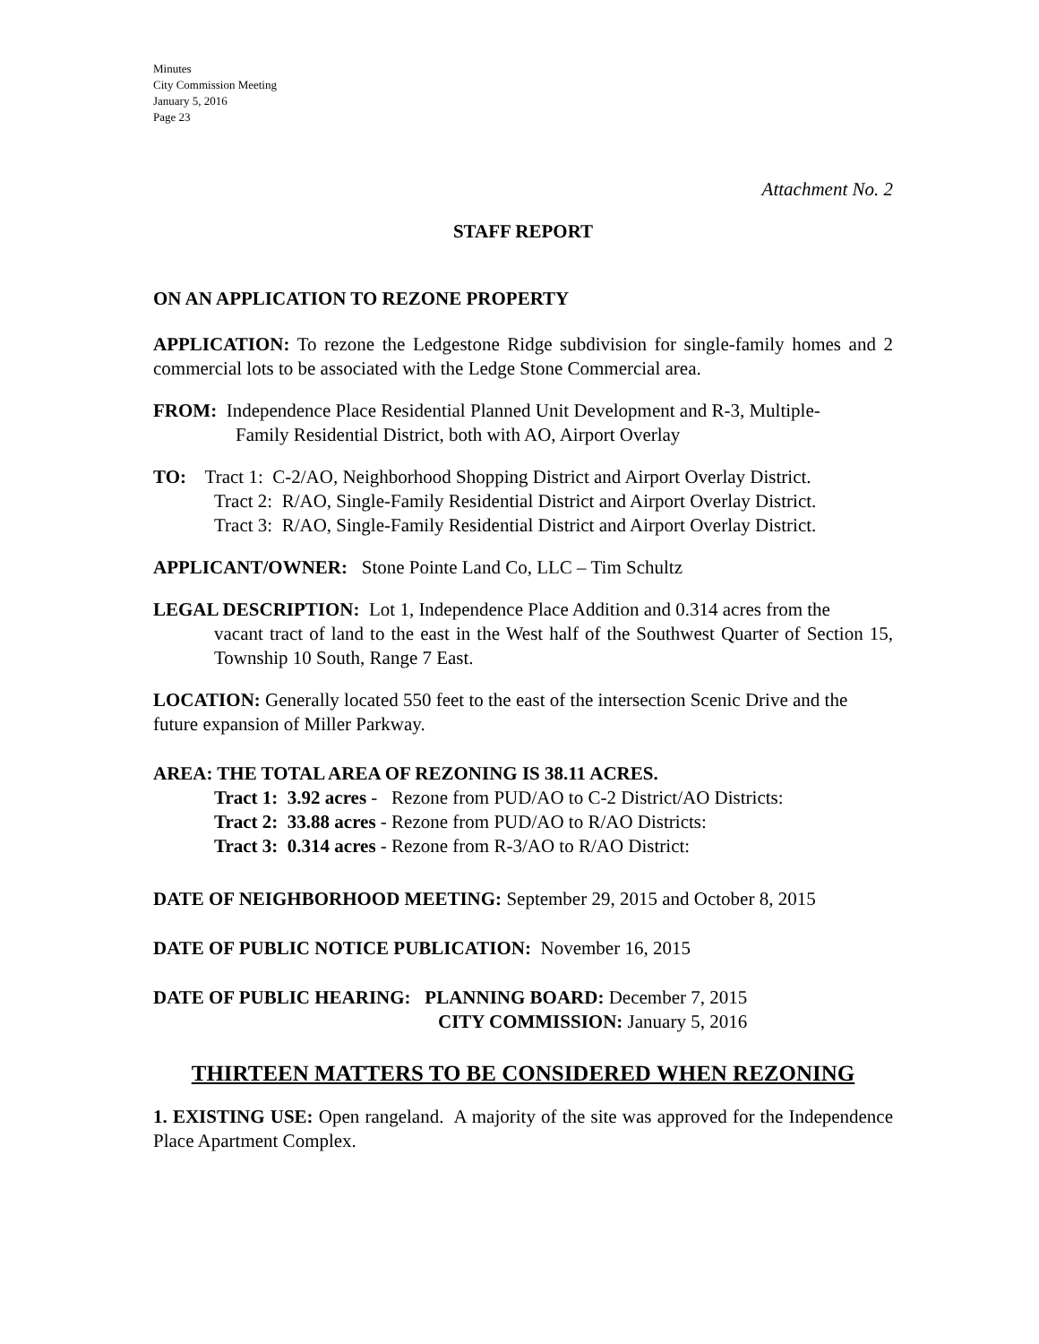Minutes
City Commission Meeting
January 5, 2016
Page 23
Attachment No. 2
STAFF REPORT
ON AN APPLICATION TO REZONE PROPERTY
APPLICATION: To rezone the Ledgestone Ridge subdivision for single-family homes and 2 commercial lots to be associated with the Ledge Stone Commercial area.
FROM: Independence Place Residential Planned Unit Development and R-3, Multiple-
Family Residential District, both with AO, Airport Overlay
TO: Tract 1: C-2/AO, Neighborhood Shopping District and Airport Overlay District.
Tract 2: R/AO, Single-Family Residential District and Airport Overlay District.
Tract 3: R/AO, Single-Family Residential District and Airport Overlay District.
APPLICANT/OWNER: Stone Pointe Land Co, LLC – Tim Schultz
LEGAL DESCRIPTION: Lot 1, Independence Place Addition and 0.314 acres from the
vacant tract of land to the east in the West half of the Southwest Quarter of Section 15, Township 10 South, Range 7 East.
LOCATION: Generally located 550 feet to the east of the intersection Scenic Drive and the future expansion of Miller Parkway.
AREA: THE TOTAL AREA OF REZONING IS 38.11 ACRES.
Tract 1: 3.92 acres - Rezone from PUD/AO to C-2 District/AO Districts:
Tract 2: 33.88 acres - Rezone from PUD/AO to R/AO Districts:
Tract 3: 0.314 acres - Rezone from R-3/AO to R/AO District:
DATE OF NEIGHBORHOOD MEETING: September 29, 2015 and October 8, 2015
DATE OF PUBLIC NOTICE PUBLICATION: November 16, 2015
DATE OF PUBLIC HEARING: PLANNING BOARD: December 7, 2015
CITY COMMISSION: January 5, 2016
THIRTEEN MATTERS TO BE CONSIDERED WHEN REZONING
1. EXISTING USE: Open rangeland. A majority of the site was approved for the Independence Place Apartment Complex.